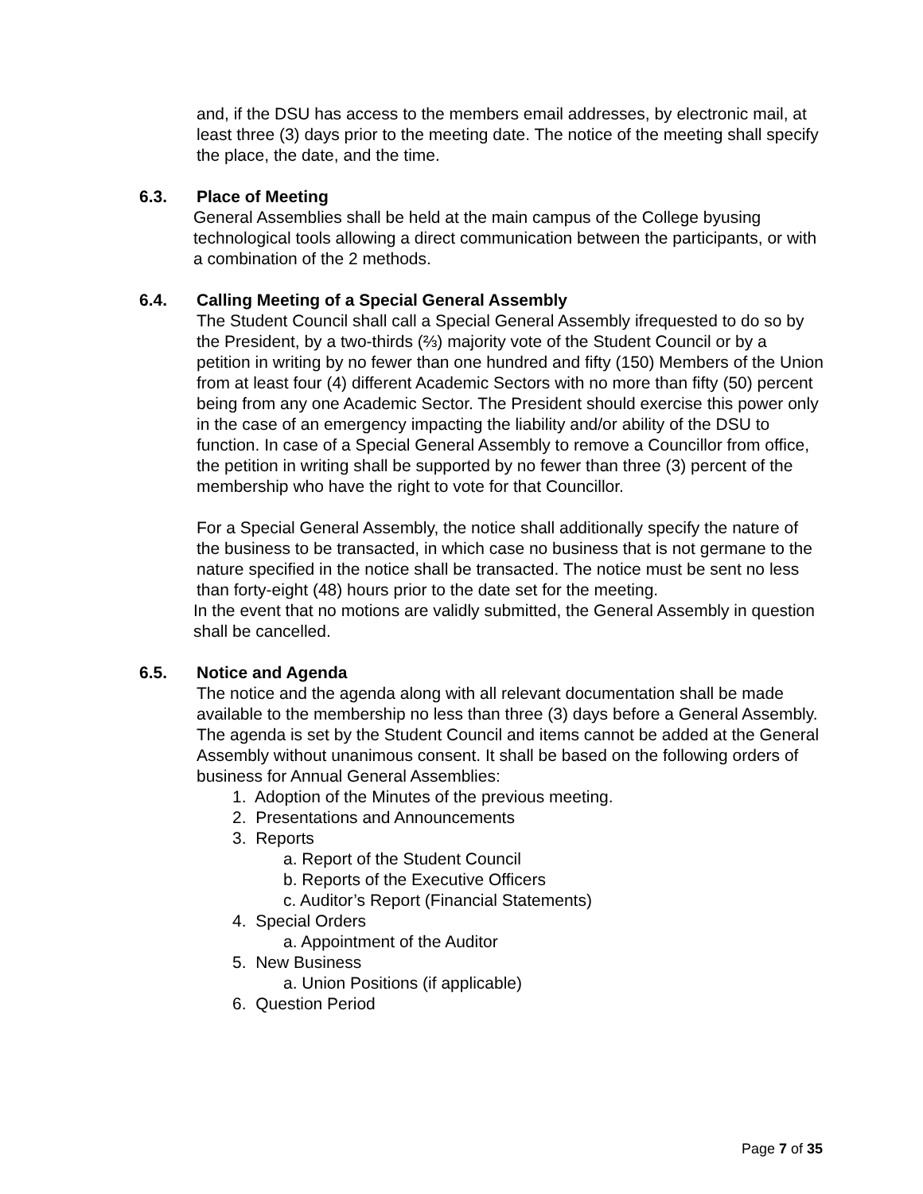and, if the DSU has access to the members email addresses, by electronic mail, at least three (3) days prior to the meeting date. The notice of the meeting shall specify the place, the date, and the time.
6.3. Place of Meeting
General Assemblies shall be held at the main campus of the College byusing technological tools allowing a direct communication between the participants, or with a combination of the 2 methods.
6.4. Calling Meeting of a Special General Assembly
The Student Council shall call a Special General Assembly ifrequested to do so by the President, by a two-thirds (⅔) majority vote of the Student Council or by a petition in writing by no fewer than one hundred and fifty (150) Members of the Union from at least four (4) different Academic Sectors with no more than fifty (50) percent being from any one Academic Sector. The President should exercise this power only in the case of an emergency impacting the liability and/or ability of the DSU to function. In case of a Special General Assembly to remove a Councillor from office, the petition in writing shall be supported by no fewer than three (3) percent of the membership who have the right to vote for that Councillor.
For a Special General Assembly, the notice shall additionally specify the nature of the business to be transacted, in which case no business that is not germane to the nature specified in the notice shall be transacted. The notice must be sent no less than forty-eight (48) hours prior to the date set for the meeting.
In the event that no motions are validly submitted, the General Assembly in question shall be cancelled.
6.5. Notice and Agenda
The notice and the agenda along with all relevant documentation shall be made available to the membership no less than three (3) days before a General Assembly. The agenda is set by the Student Council and items cannot be added at the General Assembly without unanimous consent. It shall be based on the following orders of business for Annual General Assemblies:
1. Adoption of the Minutes of the previous meeting.
2. Presentations and Announcements
3. Reports
a. Report of the Student Council
b. Reports of the Executive Officers
c. Auditor’s Report (Financial Statements)
4. Special Orders
a. Appointment of the Auditor
5. New Business
a. Union Positions (if applicable)
6. Question Period
Page 7 of 35